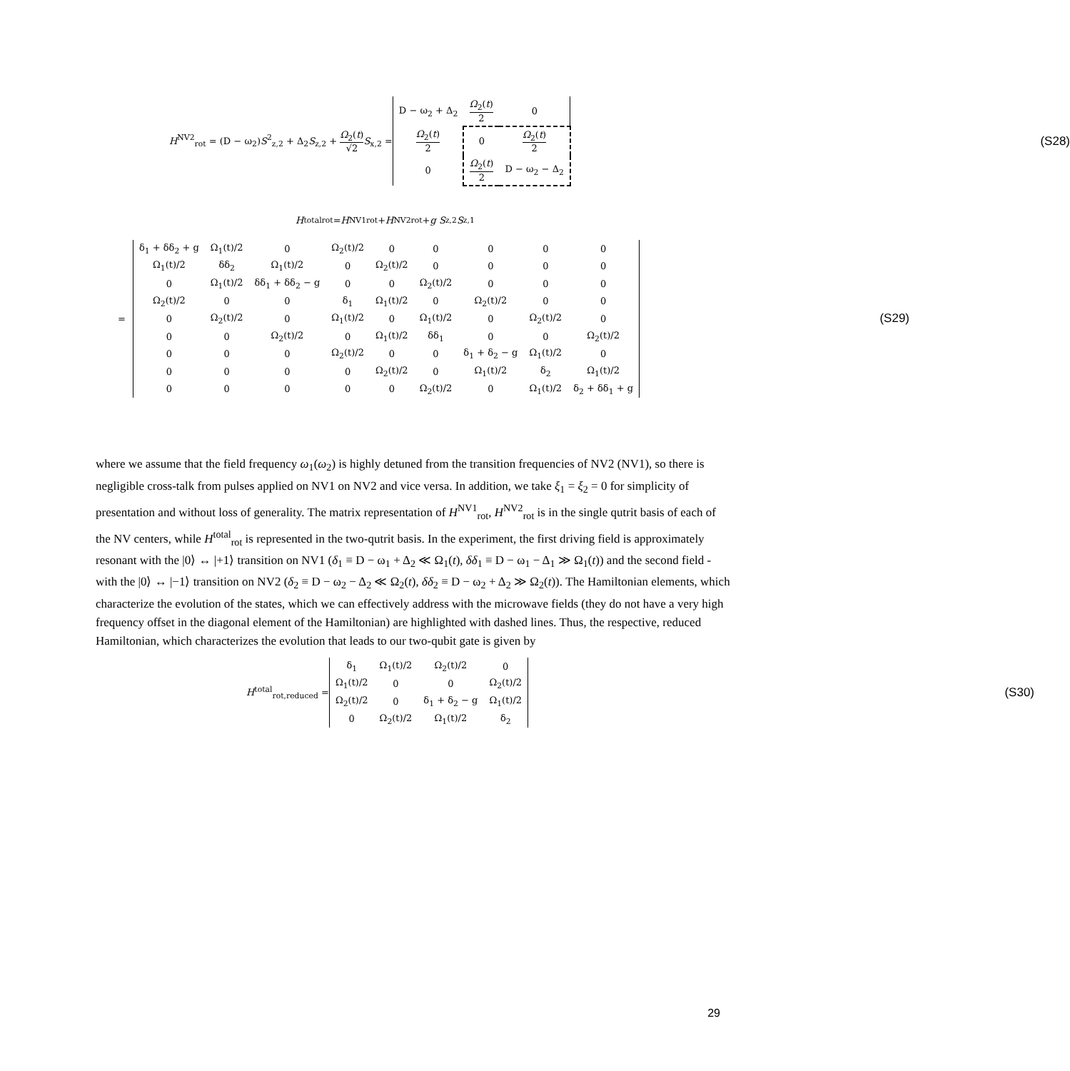H<sup>NV2</sup><sub>rot</sub> = (D − ω<sub>2</sub>)S<sup>2</sup><sub>z,2</sub> + Δ<sub>2</sub>S<sub>z,2</sub> + Ω<sub>2</sub>(t) √2 S<sub>x,2</sub> =
| D − ω<sub>2</sub> + Δ<sub>2</sub> | Ω<sub>2</sub>( t ) 2 | 0 |
| Ω<sub>2</sub>( t ) 2 | 0 | Ω<sub>2</sub>( t ) 2 |
| 0 | Ω<sub>2</sub>( t ) 2 | D − ω<sub>2</sub> − Δ<sub>2</sub> |
(S28)
H<sup>total</sup><sub>rot</sub> = H<sup>NV1</sup><sub>rot</sub> + H<sup>NV2</sup><sub>rot</sub> + g S<sub>z,2</sub> S<sub>z,1</sub>
=
| δ<sub>1</sub> + δδ<sub>2</sub> + g | Ω<sub>1</sub>(t)/2 | 0 | Ω<sub>2</sub>(t)/2 | 0 | 0 | 0 | 0 | 0 |
| Ω<sub>1</sub>(t)/2 | δδ<sub>2</sub> | Ω<sub>1</sub>(t)/2 | 0 | Ω<sub>2</sub>(t)/2 | 0 | 0 | 0 | 0 |
| 0 | Ω<sub>1</sub>(t)/2 | δδ<sub>1</sub> + δδ<sub>2</sub> − g | 0 | 0 | Ω<sub>2</sub>(t)/2 | 0 | 0 | 0 |
| Ω<sub>2</sub>(t)/2 | 0 | 0 | δ<sub>1</sub> | Ω<sub>1</sub>(t)/2 | 0 | Ω<sub>2</sub>(t)/2 | 0 | 0 |
| 0 | Ω<sub>2</sub>(t)/2 | 0 | Ω<sub>1</sub>(t)/2 | 0 | Ω<sub>1</sub>(t)/2 | 0 | Ω<sub>2</sub>(t)/2 | 0 |
| 0 | 0 | Ω<sub>2</sub>(t)/2 | 0 | Ω<sub>1</sub>(t)/2 | δδ<sub>1</sub> | 0 | 0 | Ω<sub>2</sub>(t)/2 |
| 0 | 0 | 0 | Ω<sub>2</sub>(t)/2 | 0 | 0 | δ<sub>1</sub> + δ<sub>2</sub> − g | Ω<sub>1</sub>(t)/2 | 0 |
| 0 | 0 | 0 | 0 | Ω<sub>2</sub>(t)/2 | 0 | Ω<sub>1</sub>(t)/2 | δ<sub>2</sub> | Ω<sub>1</sub>(t)/2 |
| 0 | 0 | 0 | 0 | 0 | Ω<sub>2</sub>(t)/2 | 0 | Ω<sub>1</sub>(t)/2 | δ<sub>2</sub> + δδ<sub>1</sub> + g |
(S29)
where we assume that the field frequency ω<sub>1</sub>(ω<sub>2</sub>) is highly detuned from the transition frequencies of NV2 (NV1), so there is negligible cross-talk from pulses applied on NV1 on NV2 and vice versa. In addition, we take ξ<sub>1</sub> = ξ<sub>2</sub> = 0 for simplicity of presentation and without loss of generality. The matrix representation of H<sup>NV1</sup><sub>rot</sub>, H<sup>NV2</sup><sub>rot</sub> is in the single qutrit basis of each of the NV centers, while H<sup>total</sup><sub>rot</sub> is represented in the two-qutrit basis. In the experiment, the first driving field is approximately resonant with the |0⟩ ↔ |+1⟩ transition on NV1 (δ<sub>1</sub> ≡ D − ω<sub>1</sub> + Δ<sub>2</sub> ≪ Ω<sub>1</sub>(t), δδ<sub>1</sub> ≡ D − ω<sub>1</sub> − Δ<sub>1</sub> ≫ Ω<sub>1</sub>(t)) and the second field - with the |0⟩ ↔ |−1⟩ transition on NV2 (δ<sub>2</sub> ≡ D − ω<sub>2</sub> − Δ<sub>2</sub> ≪ Ω<sub>2</sub>(t), δδ<sub>2</sub> ≡ D − ω<sub>2</sub> + Δ<sub>2</sub> ≫ Ω<sub>2</sub>(t)). The Hamiltonian elements, which characterize the evolution of the states, which we can effectively address with the microwave fields (they do not have a very high frequency offset in the diagonal element of the Hamiltonian) are highlighted with dashed lines. Thus, the respective, reduced Hamiltonian, which characterizes the evolution that leads to our two-qubit gate is given by
H<sup>total</sup><sub>rot,reduced</sub> =
| δ<sub>1</sub> | Ω<sub>1</sub>(t)/2 | Ω<sub>2</sub>(t)/2 | 0 |
| Ω<sub>1</sub>(t)/2 | 0 | 0 | Ω<sub>2</sub>(t)/2 |
| Ω<sub>2</sub>(t)/2 | 0 | δ<sub>1</sub> + δ<sub>2</sub> − g | Ω<sub>1</sub>(t)/2 |
| 0 | Ω<sub>2</sub>(t)/2 | Ω<sub>1</sub>(t)/2 | δ<sub>2</sub> |
(S30)
29